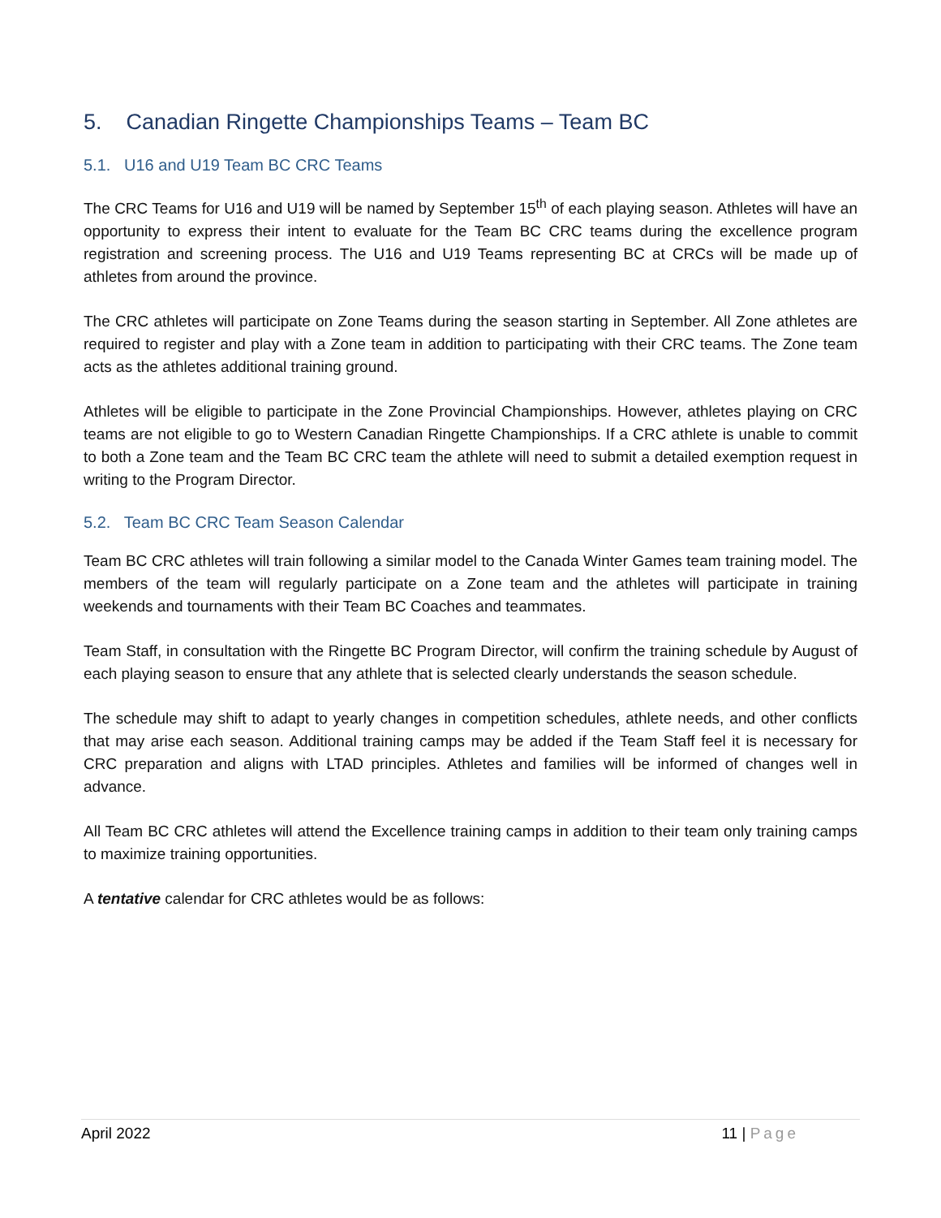5. Canadian Ringette Championships Teams – Team BC
5.1. U16 and U19 Team BC CRC Teams
The CRC Teams for U16 and U19 will be named by September 15<sup>th</sup> of each playing season. Athletes will have an opportunity to express their intent to evaluate for the Team BC CRC teams during the excellence program registration and screening process. The U16 and U19 Teams representing BC at CRCs will be made up of athletes from around the province.
The CRC athletes will participate on Zone Teams during the season starting in September. All Zone athletes are required to register and play with a Zone team in addition to participating with their CRC teams. The Zone team acts as the athletes additional training ground.
Athletes will be eligible to participate in the Zone Provincial Championships. However, athletes playing on CRC teams are not eligible to go to Western Canadian Ringette Championships. If a CRC athlete is unable to commit to both a Zone team and the Team BC CRC team the athlete will need to submit a detailed exemption request in writing to the Program Director.
5.2. Team BC CRC Team Season Calendar
Team BC CRC athletes will train following a similar model to the Canada Winter Games team training model. The members of the team will regularly participate on a Zone team and the athletes will participate in training weekends and tournaments with their Team BC Coaches and teammates.
Team Staff, in consultation with the Ringette BC Program Director, will confirm the training schedule by August of each playing season to ensure that any athlete that is selected clearly understands the season schedule.
The schedule may shift to adapt to yearly changes in competition schedules, athlete needs, and other conflicts that may arise each season. Additional training camps may be added if the Team Staff feel it is necessary for CRC preparation and aligns with LTAD principles. Athletes and families will be informed of changes well in advance.
All Team BC CRC athletes will attend the Excellence training camps in addition to their team only training camps to maximize training opportunities.
A tentative calendar for CRC athletes would be as follows:
April 2022 11 | Page